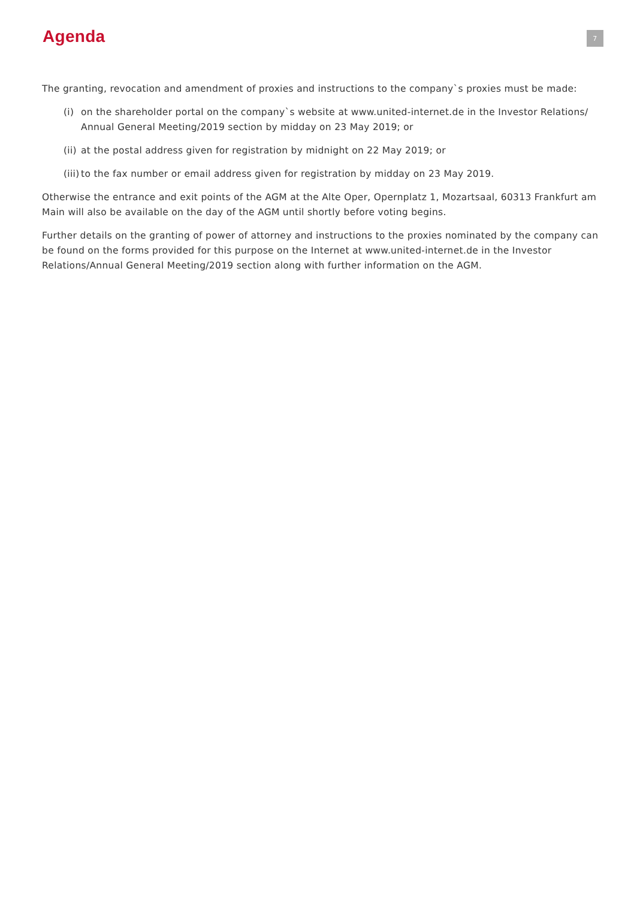Agenda
7
The granting, revocation and amendment of proxies and instructions to the company`s proxies must be made:
(i) on the shareholder portal on the company`s website at www.united-internet.de in the Investor Relations/ Annual General Meeting/2019 section by midday on 23 May 2019; or
(ii) at the postal address given for registration by midnight on 22 May 2019; or
(iii) to the fax number or email address given for registration by midday on 23 May 2019.
Otherwise the entrance and exit points of the AGM at the Alte Oper, Opernplatz 1, Mozartsaal, 60313 Frankfurt am Main will also be available on the day of the AGM until shortly before voting begins.
Further details on the granting of power of attorney and instructions to the proxies nominated by the company can be found on the forms provided for this purpose on the Internet at www.united-internet.de in the Investor Relations/Annual General Meeting/2019 section along with further information on the AGM.